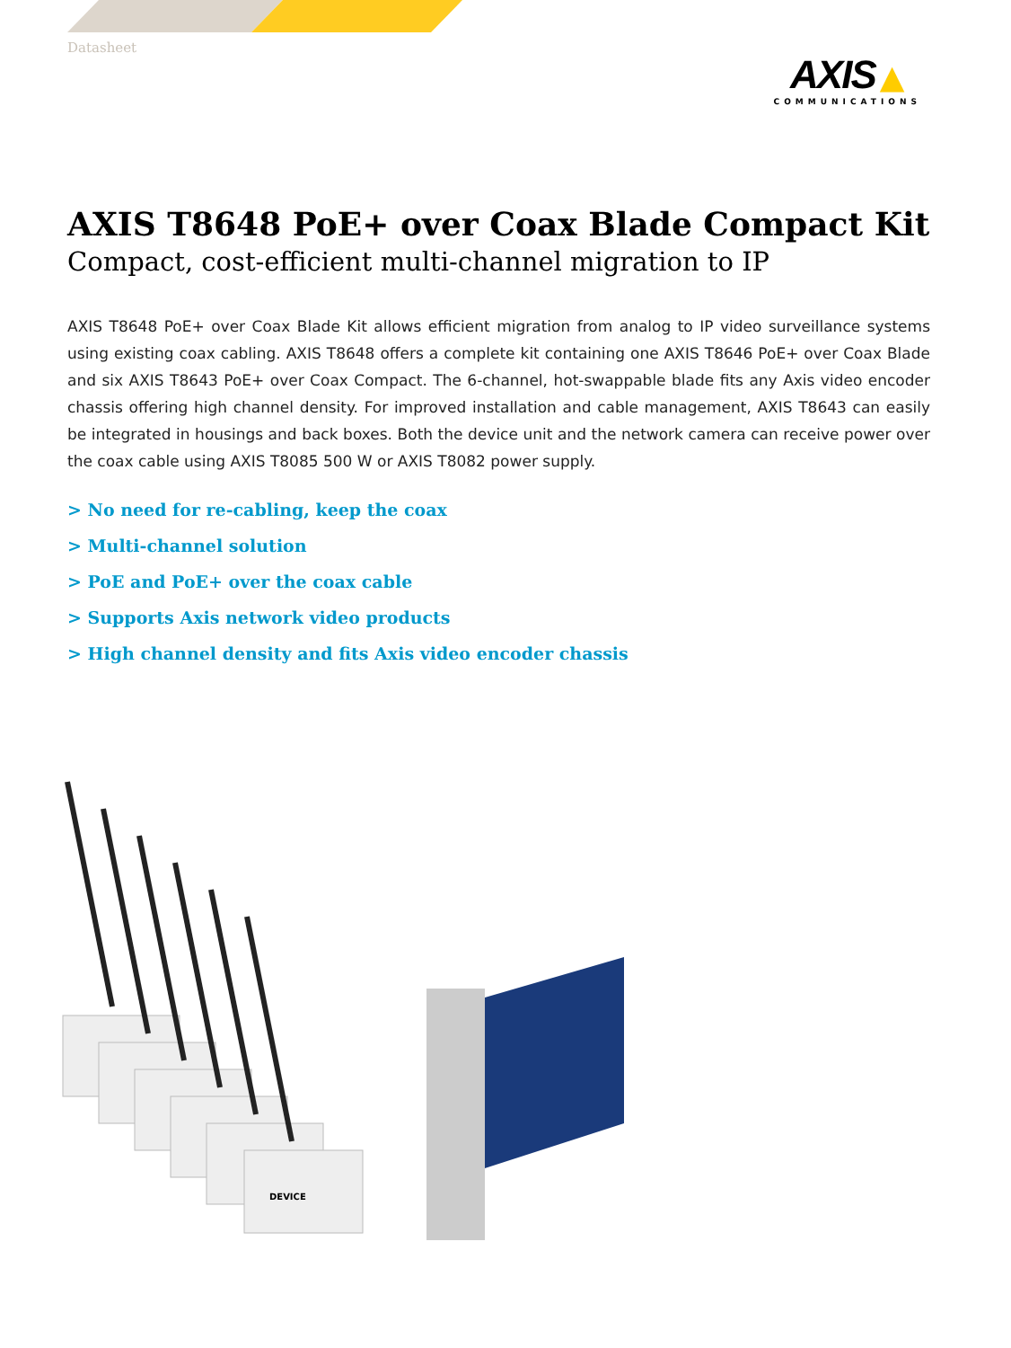Datasheet
AXIS ▲
COMMUNICATIONS
AXIS T8648 PoE+ over Coax Blade Compact Kit
Compact, cost-efficient multi-channel migration to IP
AXIS T8648 PoE+ over Coax Blade Kit allows efficient migration from analog to IP video surveillance systems using existing coax cabling. AXIS T8648 offers a complete kit containing one AXIS T8646 PoE+ over Coax Blade and six AXIS T8643 PoE+ over Coax Compact. The 6-channel, hot-swappable blade fits any Axis video encoder chassis offering high channel density. For improved installation and cable management, AXIS T8643 can easily be integrated in housings and back boxes. Both the device unit and the network camera can receive power over the coax cable using AXIS T8085 500 W or AXIS T8082 power supply.
> No need for re-cabling, keep the coax
> Multi-channel solution
> PoE and PoE+ over the coax cable
> Supports Axis network video products
> High channel density and fits Axis video encoder chassis
DEVICE